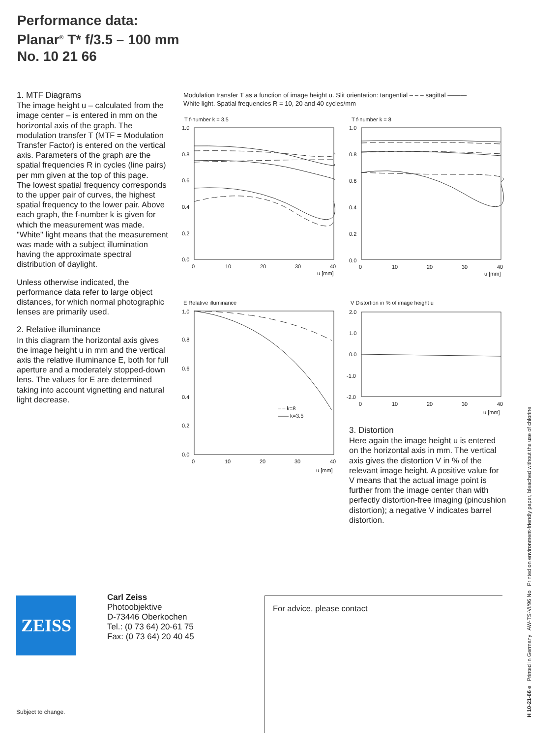Performance data:
Planar<sup>®</sup> T* f/3.5 – 100 mm
No. 10 21 66
1. MTF Diagrams
The image height u – calculated from the image center – is entered in mm on the horizontal axis of the graph. The modulation transfer T (MTF = Modulation Transfer Factor) is entered on the vertical axis. Parameters of the graph are the spatial frequencies R in cycles (line pairs) per mm given at the top of this page.
The lowest spatial frequency corresponds to the upper pair of curves, the highest spatial frequency to the lower pair. Above each graph, the f-number k is given for which the measurement was made. "White" light means that the measurement was made with a subject illumination having the approximate spectral distribution of daylight.
Unless otherwise indicated, the performance data refer to large object distances, for which normal photographic lenses are primarily used.
2. Relative illuminance
In this diagram the horizontal axis gives the image height u in mm and the vertical axis the relative illuminance E, both for full aperture and a moderately stopped-down lens. The values for E are determined taking into account vignetting and natural light decrease.
Modulation transfer T as a function of image height u. Slit orientation: tangential – – – sagittal ———
White light. Spatial frequencies R = 10, 20 and 40 cycles/mm
T f-number k = 3.5
T f-number k = 8
1.0
0.8
0.6
0.4
0.2
0.0
0
10
20
30
40
u [mm]
1.0
0.8
0.6
0.4
0.2
0.0
0
10
20
30
40
u [mm]
E Relative illuminance
V Distortion in % of image height u
1.0
0.8
0.6
0.4
0.2
0.0
0
10
20
30
40
u [mm]
– – k=8
—— k=3.5
2.0
1.0
0.0
-1.0
-2.0
0
10
20
30
40
u [mm]
3. Distortion
Here again the image height u is entered on the horizontal axis in mm. The vertical axis gives the distortion V in % of the relevant image height. A positive value for V means that the actual image point is further from the image center than with perfectly distortion-free imaging (pincushion distortion); a negative V indicates barrel distortion.
ZEISS
Carl Zeiss
Photoobjektive
D-73446 Oberkochen
Tel.: (0 73 64) 20-61 75
Fax: (0 73 64) 20 40 45
For advice, please contact
Subject to change.
H 10-21-66 e Printed in Germany AW-TS-VI/96 No Printed on environment-friendly paper, bleached without the use of chlorine